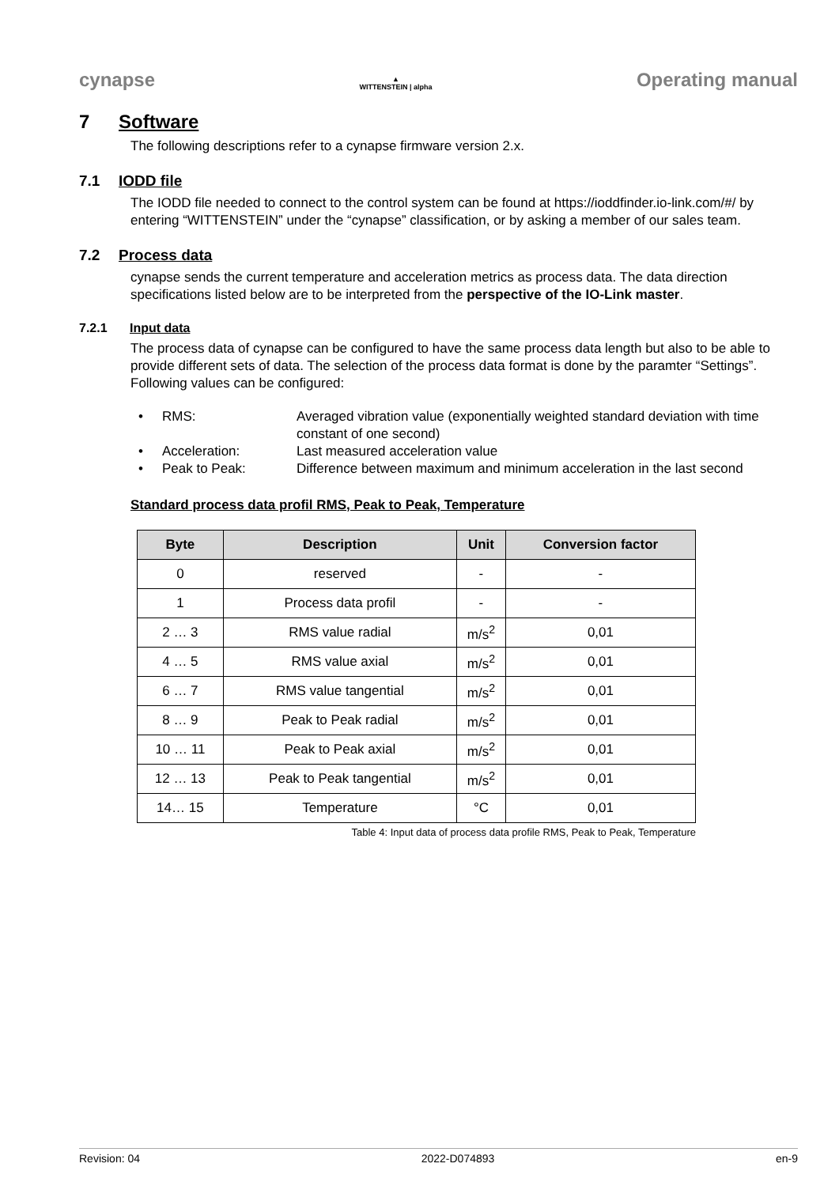cynapse ▲
WITTENSTEIN | alpha Operating manual
7 Software
The following descriptions refer to a cynapse firmware version 2.x.
7.1 IODD file
The IODD file needed to connect to the control system can be found at https://ioddfinder.io-link.com/#/ by entering “WITTENSTEIN” under the “cynapse” classification, or by asking a member of our sales team.
7.2 Process data
cynapse sends the current temperature and acceleration metrics as process data. The data direction specifications listed below are to be interpreted from the perspective of the IO-Link master.
7.2.1 Input data
The process data of cynapse can be configured to have the same process data length but also to be able to provide different sets of data. The selection of the process data format is done by the paramter “Settings”. Following values can be configured:
• RMS: Averaged vibration value (exponentially weighted standard deviation with time constant of one second)
• Acceleration: Last measured acceleration value
• Peak to Peak: Difference between maximum and minimum acceleration in the last second
Standard process data profil RMS, Peak to Peak, Temperature
| Byte | Description | Unit | Conversion factor |
| --- | --- | --- | --- |
| 0 | reserved | - | - |
| 1 | Process data profil | - | - |
| 2 … 3 | RMS value radial | m/s<sup>2</sup> | 0,01 |
| 4 … 5 | RMS value axial | m/s<sup>2</sup> | 0,01 |
| 6 … 7 | RMS value tangential | m/s<sup>2</sup> | 0,01 |
| 8 … 9 | Peak to Peak radial | m/s<sup>2</sup> | 0,01 |
| 10 … 11 | Peak to Peak axial | m/s<sup>2</sup> | 0,01 |
| 12 … 13 | Peak to Peak tangential | m/s<sup>2</sup> | 0,01 |
| 14… 15 | Temperature | °C | 0,01 |
Table 4: Input data of process data profile RMS, Peak to Peak, Temperature
Revision: 04 2022-D074893 en-9